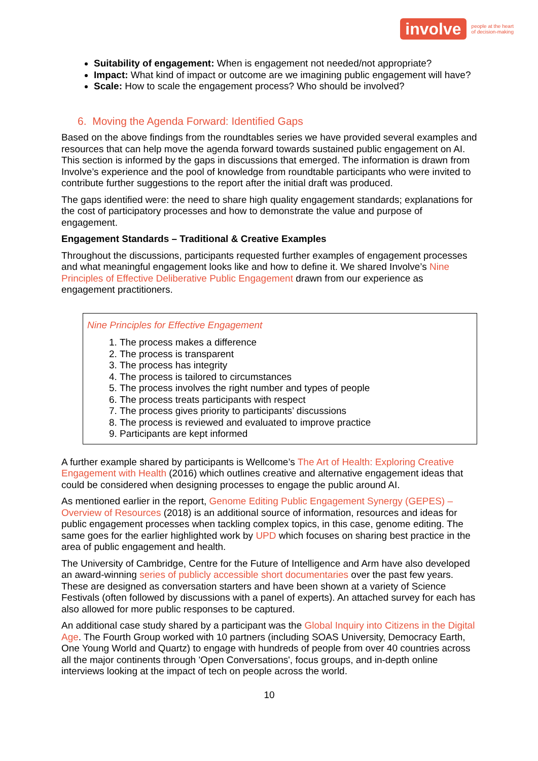involve people at the heart
of decision-making
Suitability of engagement: When is engagement not needed/not appropriate?
Impact: What kind of impact or outcome are we imagining public engagement will have?
Scale: How to scale the engagement process? Who should be involved?
6. Moving the Agenda Forward: Identified Gaps
Based on the above findings from the roundtables series we have provided several examples and resources that can help move the agenda forward towards sustained public engagement on AI. This section is informed by the gaps in discussions that emerged. The information is drawn from Involve’s experience and the pool of knowledge from roundtable participants who were invited to contribute further suggestions to the report after the initial draft was produced.
The gaps identified were: the need to share high quality engagement standards; explanations for the cost of participatory processes and how to demonstrate the value and purpose of engagement.
Engagement Standards – Traditional & Creative Examples
Throughout the discussions, participants requested further examples of engagement processes and what meaningful engagement looks like and how to define it. We shared Involve’s Nine Principles of Effective Deliberative Public Engagement drawn from our experience as engagement practitioners.
Nine Principles for Effective Engagement
1. The process makes a difference
2. The process is transparent
3. The process has integrity
4. The process is tailored to circumstances
5. The process involves the right number and types of people
6. The process treats participants with respect
7. The process gives priority to participants’ discussions
8. The process is reviewed and evaluated to improve practice
9. Participants are kept informed
A further example shared by participants is Wellcome’s The Art of Health: Exploring Creative Engagement with Health (2016) which outlines creative and alternative engagement ideas that could be considered when designing processes to engage the public around AI.
As mentioned earlier in the report, Genome Editing Public Engagement Synergy (GEPES) – Overview of Resources (2018) is an additional source of information, resources and ideas for public engagement processes when tackling complex topics, in this case, genome editing. The same goes for the earlier highlighted work by UPD which focuses on sharing best practice in the area of public engagement and health.
The University of Cambridge, Centre for the Future of Intelligence and Arm have also developed an award-winning series of publicly accessible short documentaries over the past few years. These are designed as conversation starters and have been shown at a variety of Science Festivals (often followed by discussions with a panel of experts). An attached survey for each has also allowed for more public responses to be captured.
An additional case study shared by a participant was the Global Inquiry into Citizens in the Digital Age. The Fourth Group worked with 10 partners (including SOAS University, Democracy Earth, One Young World and Quartz) to engage with hundreds of people from over 40 countries across all the major continents through 'Open Conversations', focus groups, and in-depth online interviews looking at the impact of tech on people across the world.
10